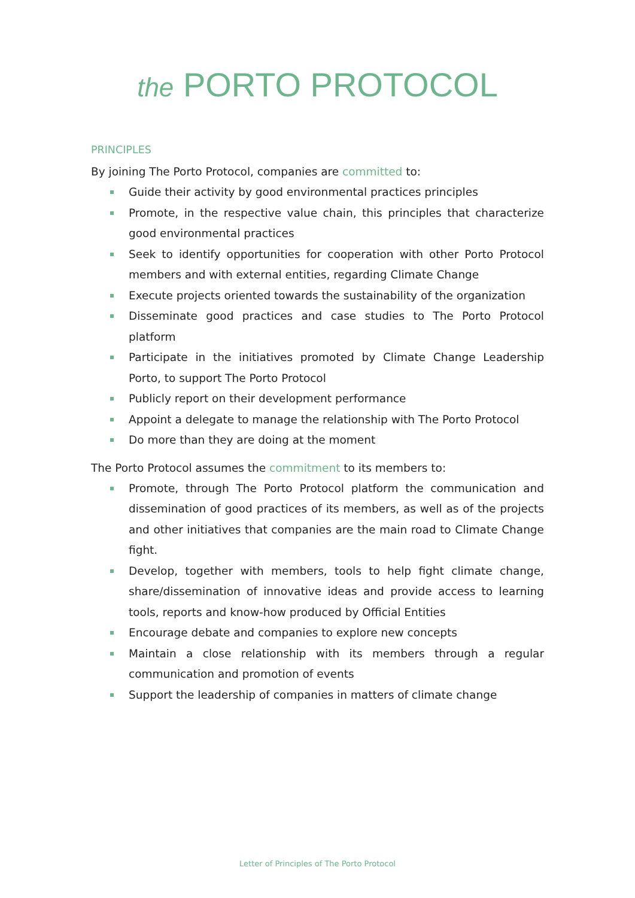the PORTO PROTOCOL
PRINCIPLES
By joining The Porto Protocol, companies are committed to:
Guide their activity by good environmental practices principles
Promote, in the respective value chain, this principles that characterize good environmental practices
Seek to identify opportunities for cooperation with other Porto Protocol members and with external entities, regarding Climate Change
Execute projects oriented towards the sustainability of the organization
Disseminate good practices and case studies to The Porto Protocol platform
Participate in the initiatives promoted by Climate Change Leadership Porto, to support The Porto Protocol
Publicly report on their development performance
Appoint a delegate to manage the relationship with The Porto Protocol
Do more than they are doing at the moment
The Porto Protocol assumes the commitment to its members to:
Promote, through The Porto Protocol platform the communication and dissemination of good practices of its members, as well as of the projects and other initiatives that companies are the main road to Climate Change fight.
Develop, together with members, tools to help fight climate change, share/dissemination of innovative ideas and provide access to learning tools, reports and know-how produced by Official Entities
Encourage debate and companies to explore new concepts
Maintain a close relationship with its members through a regular communication and promotion of events
Support the leadership of companies in matters of climate change
Letter of Principles of The Porto Protocol